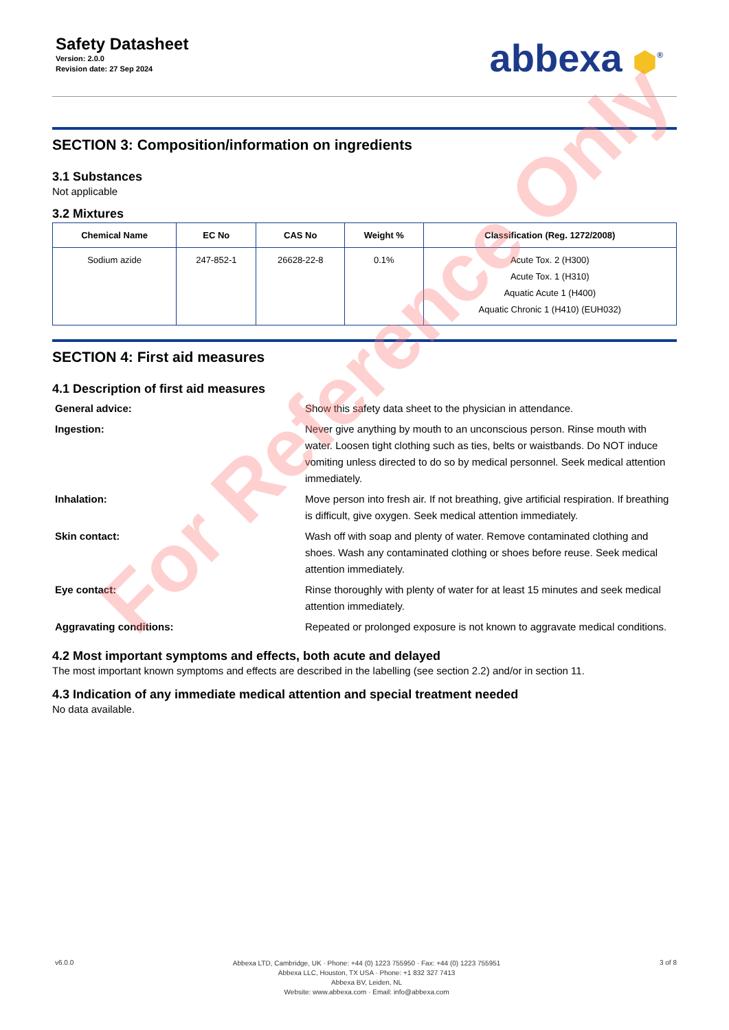Safety Datasheet
Version: 2.0.0
Revision date: 27 Sep 2024
abbexa ⬢<sup>®</sup>
SECTION 3: Composition/information on ingredients
3.1 Substances
Not applicable
3.2 Mixtures
| Chemical Name | EC No | CAS No | Weight % | Classification (Reg. 1272/2008) |
| --- | --- | --- | --- | --- |
| Sodium azide | 247-852-1 | 26628-22-8 | 0.1% | Acute Tox. 2 (H300) Acute Tox. 1 (H310) Aquatic Acute 1 (H400) Aquatic Chronic 1 (H410) (EUH032) |
SECTION 4: First aid measures
4.1 Description of first aid measures
General advice:
Show this safety data sheet to the physician in attendance.
Ingestion:
Never give anything by mouth to an unconscious person. Rinse mouth with water. Loosen tight clothing such as ties, belts or waistbands. Do NOT induce vomiting unless directed to do so by medical personnel. Seek medical attention immediately.
Inhalation:
Move person into fresh air. If not breathing, give artificial respiration. If breathing is difficult, give oxygen. Seek medical attention immediately.
Skin contact:
Wash off with soap and plenty of water. Remove contaminated clothing and shoes. Wash any contaminated clothing or shoes before reuse. Seek medical attention immediately.
Eye contact:
Rinse thoroughly with plenty of water for at least 15 minutes and seek medical attention immediately.
Aggravating conditions:
Repeated or prolonged exposure is not known to aggravate medical conditions.
4.2 Most important symptoms and effects, both acute and delayed
The most important known symptoms and effects are described in the labelling (see section 2.2) and/or in section 11.
4.3 Indication of any immediate medical attention and special treatment needed
No data available.
For Reference Only
v6.0.0
Abbexa LTD, Cambridge, UK · Phone: +44 (0) 1223 755950 · Fax: +44 (0) 1223 755951
Abbexa LLC, Houston, TX USA · Phone: +1 832 327 7413
Abbexa BV, Leiden, NL
Website: www.abbexa.com · Email: info@abbexa.com
3 of 8